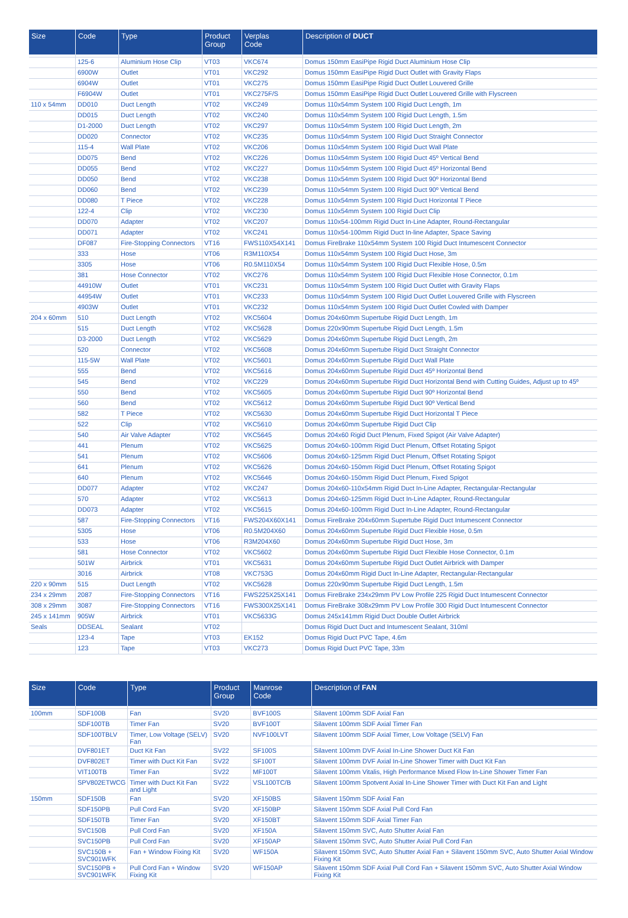| Size | Code | Type | Product Group | Verplas Code | Description of DUCT |
| --- | --- | --- | --- | --- | --- |
| | 125-6 | Aluminium Hose Clip | VT03 | VKC674 | Domus 150mm EasiPipe Rigid Duct Aluminium Hose Clip |
| | 6900W | Outlet | VT01 | VKC292 | Domus 150mm EasiPipe Rigid Duct Outlet with Gravity Flaps |
| | 6904W | Outlet | VT01 | VKC275 | Domus 150mm EasiPipe Rigid Duct Outlet Louvered Grille |
| | F6904W | Outlet | VT01 | VKC275F/S | Domus 150mm EasiPipe Rigid Duct Outlet Louvered Grille with Flyscreen |
| 110 x 54mm | DD010 | Duct Length | VT02 | VKC249 | Domus 110x54mm System 100 Rigid Duct Length, 1m |
| | DD015 | Duct Length | VT02 | VKC240 | Domus 110x54mm System 100 Rigid Duct Length, 1.5m |
| | D1-2000 | Duct Length | VT02 | VKC297 | Domus 110x54mm System 100 Rigid Duct Length, 2m |
| | DD020 | Connector | VT02 | VKC235 | Domus 110x54mm System 100 Rigid Duct Straight Connector |
| | 115-4 | Wall Plate | VT02 | VKC206 | Domus 110x54mm System 100 Rigid Duct Wall Plate |
| | DD075 | Bend | VT02 | VKC226 | Domus 110x54mm System 100 Rigid Duct 45º Vertical Bend |
| | DD055 | Bend | VT02 | VKC227 | Domus 110x54mm System 100 Rigid Duct 45º Horizontal Bend |
| | DD050 | Bend | VT02 | VKC238 | Domus 110x54mm System 100 Rigid Duct 90º Horizontal Bend |
| | DD060 | Bend | VT02 | VKC239 | Domus 110x54mm System 100 Rigid Duct 90º Vertical Bend |
| | DD080 | T Piece | VT02 | VKC228 | Domus 110x54mm System 100 Rigid Duct Horizontal T Piece |
| | 122-4 | Clip | VT02 | VKC230 | Domus 110x54mm System 100 Rigid Duct Clip |
| | DD070 | Adapter | VT02 | VKC207 | Domus 110x54-100mm Rigid Duct In-Line Adapter, Round-Rectangular |
| | DD071 | Adapter | VT02 | VKC241 | Domus 110x54-100mm Rigid Duct In-line Adapter, Space Saving |
| | DF087 | Fire-Stopping Connectors | VT16 | FWS110X54X141 | Domus FireBrake 110x54mm System 100 Rigid Duct Intumescent Connector |
| | 333 | Hose | VT06 | R3M110X54 | Domus 110x54mm System 100 Rigid Duct Hose, 3m |
| | 3305 | Hose | VT06 | R0.5M110X54 | Domus 110x54mm System 100 Rigid Duct Flexible Hose, 0.5m |
| | 381 | Hose Connector | VT02 | VKC276 | Domus 110x54mm System 100 Rigid Duct Flexible Hose Connector, 0.1m |
| | 44910W | Outlet | VT01 | VKC231 | Domus 110x54mm System 100 Rigid Duct Outlet with Gravity Flaps |
| | 44954W | Outlet | VT01 | VKC233 | Domus 110x54mm System 100 Rigid Duct Outlet Louvered Grille with Flyscreen |
| | 4903W | Outlet | VT01 | VKC232 | Domus 110x54mm System 100 Rigid Duct Outlet Cowled with Damper |
| 204 x 60mm | 510 | Duct Length | VT02 | VKC5604 | Domus 204x60mm Supertube Rigid Duct Length, 1m |
| | 515 | Duct Length | VT02 | VKC5628 | Domus 220x90mm Supertube Rigid Duct Length, 1.5m |
| | D3-2000 | Duct Length | VT02 | VKC5629 | Domus 204x60mm Supertube Rigid Duct Length, 2m |
| | 520 | Connector | VT02 | VKC5608 | Domus 204x60mm Supertube Rigid Duct Straight Connector |
| | 115-5W | Wall Plate | VT02 | VKC5601 | Domus 204x60mm Supertube Rigid Duct Wall Plate |
| | 555 | Bend | VT02 | VKC5616 | Domus 204x60mm Supertube Rigid Duct 45º Horizontal Bend |
| | 545 | Bend | VT02 | VKC229 | Domus 204x60mm Supertube Rigid Duct Horizontal Bend with Cutting Guides, Adjust up to 45º |
| | 550 | Bend | VT02 | VKC5605 | Domus 204x60mm Supertube Rigid Duct 90º Horizontal Bend |
| | 560 | Bend | VT02 | VKC5612 | Domus 204x60mm Supertube Rigid Duct 90º Vertical Bend |
| | 582 | T Piece | VT02 | VKC5630 | Domus 204x60mm Supertube Rigid Duct Horizontal T Piece |
| | 522 | Clip | VT02 | VKC5610 | Domus 204x60mm Supertube Rigid Duct Clip |
| | 540 | Air Valve Adapter | VT02 | VKC5645 | Domus 204x60 Rigid Duct Plenum, Fixed Spigot (Air Valve Adapter) |
| | 441 | Plenum | VT02 | VKC5625 | Domus 204x60-100mm Rigid Duct Plenum, Offset Rotating Spigot |
| | 541 | Plenum | VT02 | VKC5606 | Domus 204x60-125mm Rigid Duct Plenum, Offset Rotating Spigot |
| | 641 | Plenum | VT02 | VKC5626 | Domus 204x60-150mm Rigid Duct Plenum, Offset Rotating Spigot |
| | 640 | Plenum | VT02 | VKC5646 | Domus 204x60-150mm Rigid Duct Plenum, Fixed Spigot |
| | DD077 | Adapter | VT02 | VKC247 | Domus 204x60-110x54mm Rigid Duct In-Line Adapter, Rectangular-Rectangular |
| | 570 | Adapter | VT02 | VKC5613 | Domus 204x60-125mm Rigid Duct In-Line Adapter, Round-Rectangular |
| | DD073 | Adapter | VT02 | VKC5615 | Domus 204x60-100mm Rigid Duct In-Line Adapter, Round-Rectangular |
| | 587 | Fire-Stopping Connectors | VT16 | FWS204X60X141 | Domus FireBrake 204x60mm Supertube Rigid Duct Intumescent Connector |
| | 5305 | Hose | VT06 | R0.5M204X60 | Domus 204x60mm Supertube Rigid Duct Flexible Hose, 0.5m |
| | 533 | Hose | VT06 | R3M204X60 | Domus 204x60mm Supertube Rigid Duct Hose, 3m |
| | 581 | Hose Connector | VT02 | VKC5602 | Domus 204x60mm Supertube Rigid Duct Flexible Hose Connector, 0.1m |
| | 501W | Airbrick | VT01 | VKC5631 | Domus 204x60mm Supertube Rigid Duct Outlet Airbrick with Damper |
| | 3016 | Airbrick | VT08 | VKC753G | Domus 204x60mm Rigid Duct In-Line Adapter, Rectangular-Rectangular |
| 220 x 90mm | 515 | Duct Length | VT02 | VKC5628 | Domus 220x90mm Supertube Rigid Duct Length, 1.5m |
| 234 x 29mm | 2087 | Fire-Stopping Connectors | VT16 | FWS225X25X141 | Domus FireBrake 234x29mm PV Low Profile 225 Rigid Duct Intumescent Connector |
| 308 x 29mm | 3087 | Fire-Stopping Connectors | VT16 | FWS300X25X141 | Domus FireBrake 308x29mm PV Low Profile 300 Rigid Duct Intumescent Connector |
| 245 x 141mm | 905W | Airbrick | VT01 | VKC5633G | Domus 245x141mm Rigid Duct Double Outlet Airbrick |
| Seals | DDSEAL | Sealant | VT02 | | Domus Rigid Duct Duct and Intumescent Sealant, 310ml |
| | 123-4 | Tape | VT03 | EK152 | Domus Rigid Duct PVC Tape, 4.6m |
| | 123 | Tape | VT03 | VKC273 | Domus Rigid Duct PVC Tape, 33m |
| Size | Code | Type | Product Group | Manrose Code | Description of FAN |
| --- | --- | --- | --- | --- | --- |
| 100mm | SDF100B | Fan | SV20 | BVF100S | Silavent 100mm SDF Axial Fan |
| | SDF100TB | Timer Fan | SV20 | BVF100T | Silavent 100mm SDF Axial Timer Fan |
| | SDF100TBLV | Timer, Low Voltage (SELV) Fan | SV20 | NVF100LVT | Silavent 100mm SDF Axial Timer, Low Voltage (SELV) Fan |
| | DVF801ET | Duct Kit Fan | SV22 | SF100S | Silavent 100mm DVF Axial In-Line Shower Duct Kit Fan |
| | DVF802ET | Timer with Duct Kit Fan | SV22 | SF100T | Silavent 100mm DVF Axial In-Line Shower Timer with Duct Kit Fan |
| | VIT100TB | Timer Fan | SV22 | MF100T | Silavent 100mm Vitalis, High Performance Mixed Flow In-Line Shower Timer Fan |
| | SPV802ETWCG | Timer with Duct Kit Fan and Light | SV22 | VSL100TC/B | Silavent 100mm Spotvent Axial In-Line Shower Timer with Duct Kit Fan and Light |
| 150mm | SDF150B | Fan | SV20 | XF150BS | Silavent 150mm SDF Axial Fan |
| | SDF150PB | Pull Cord Fan | SV20 | XF150BP | Silavent 150mm SDF Axial Pull Cord Fan |
| | SDF150TB | Timer Fan | SV20 | XF150BT | Silavent 150mm SDF Axial Timer Fan |
| | SVC150B | Pull Cord Fan | SV20 | XF150A | Silavent 150mm SVC, Auto Shutter Axial Fan |
| | SVC150PB | Pull Cord Fan | SV20 | XF150AP | Silavent 150mm SVC, Auto Shutter Axial Pull Cord Fan |
| | SVC150B + SVC901WFK | Fan + Window Fixing Kit | SV20 | WF150A | Silavent 150mm SVC, Auto Shutter Axial Fan + Silavent 150mm SVC, Auto Shutter Axial Window Fixing Kit |
| | SVC150PB + SVC901WFK | Pull Cord Fan + Window Fixing Kit | SV20 | WF150AP | Silavent 150mm SDF Axial Pull Cord Fan + Silavent 150mm SVC, Auto Shutter Axial Window Fixing Kit |